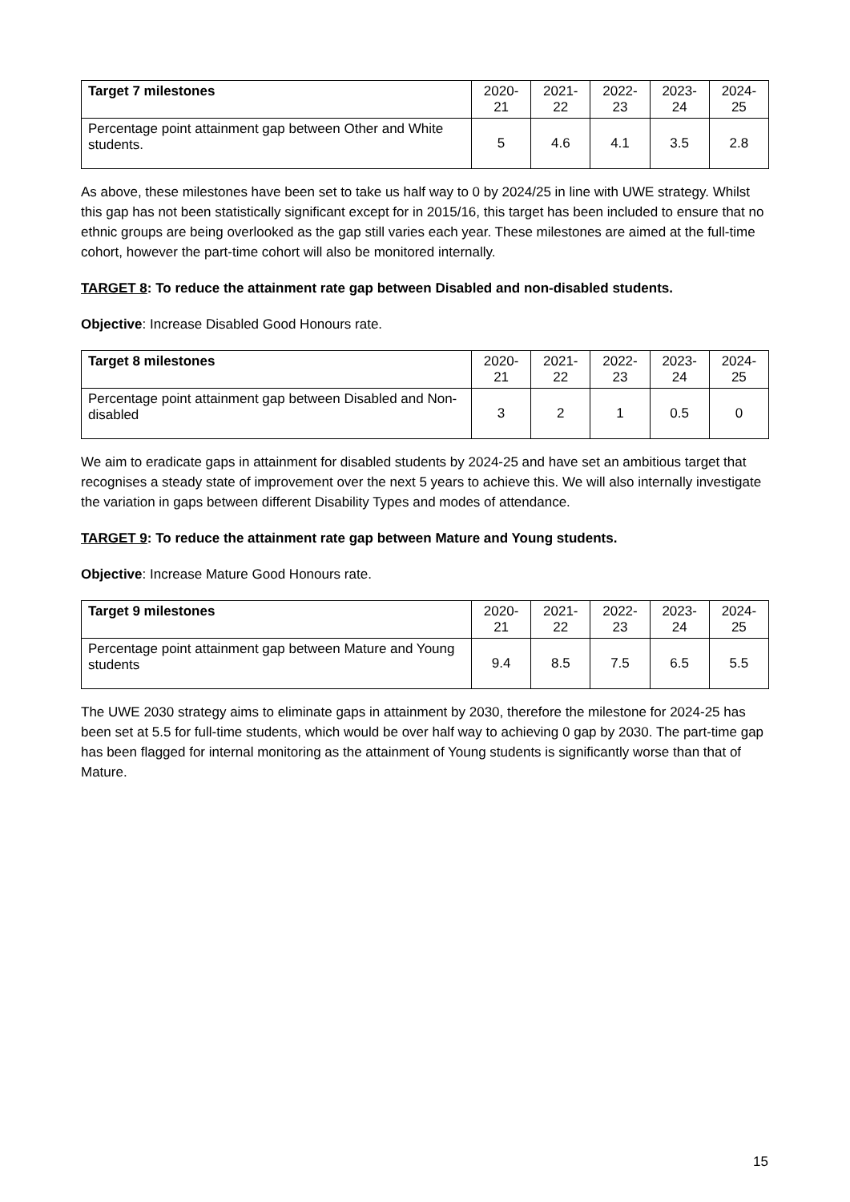| Target 7 milestones | 2020-21 | 2021-22 | 2022-23 | 2023-24 | 2024-25 |
| --- | --- | --- | --- | --- | --- |
| Percentage point attainment gap between Other and White students. | 5 | 4.6 | 4.1 | 3.5 | 2.8 |
As above, these milestones have been set to take us half way to 0 by 2024/25 in line with UWE strategy. Whilst this gap has not been statistically significant except for in 2015/16, this target has been included to ensure that no ethnic groups are being overlooked as the gap still varies each year. These milestones are aimed at the full-time cohort, however the part-time cohort will also be monitored internally.
TARGET 8: To reduce the attainment rate gap between Disabled and non-disabled students.
Objective: Increase Disabled Good Honours rate.
| Target 8 milestones | 2020-21 | 2021-22 | 2022-23 | 2023-24 | 2024-25 |
| --- | --- | --- | --- | --- | --- |
| Percentage point attainment gap between Disabled and Non-disabled | 3 | 2 | 1 | 0.5 | 0 |
We aim to eradicate gaps in attainment for disabled students by 2024-25 and have set an ambitious target that recognises a steady state of improvement over the next 5 years to achieve this. We will also internally investigate the variation in gaps between different Disability Types and modes of attendance.
TARGET 9: To reduce the attainment rate gap between Mature and Young students.
Objective: Increase Mature Good Honours rate.
| Target 9 milestones | 2020-21 | 2021-22 | 2022-23 | 2023-24 | 2024-25 |
| --- | --- | --- | --- | --- | --- |
| Percentage point attainment gap between Mature and Young students | 9.4 | 8.5 | 7.5 | 6.5 | 5.5 |
The UWE 2030 strategy aims to eliminate gaps in attainment by 2030, therefore the milestone for 2024-25 has been set at 5.5 for full-time students, which would be over half way to achieving 0 gap by 2030. The part-time gap has been flagged for internal monitoring as the attainment of Young students is significantly worse than that of Mature.
15